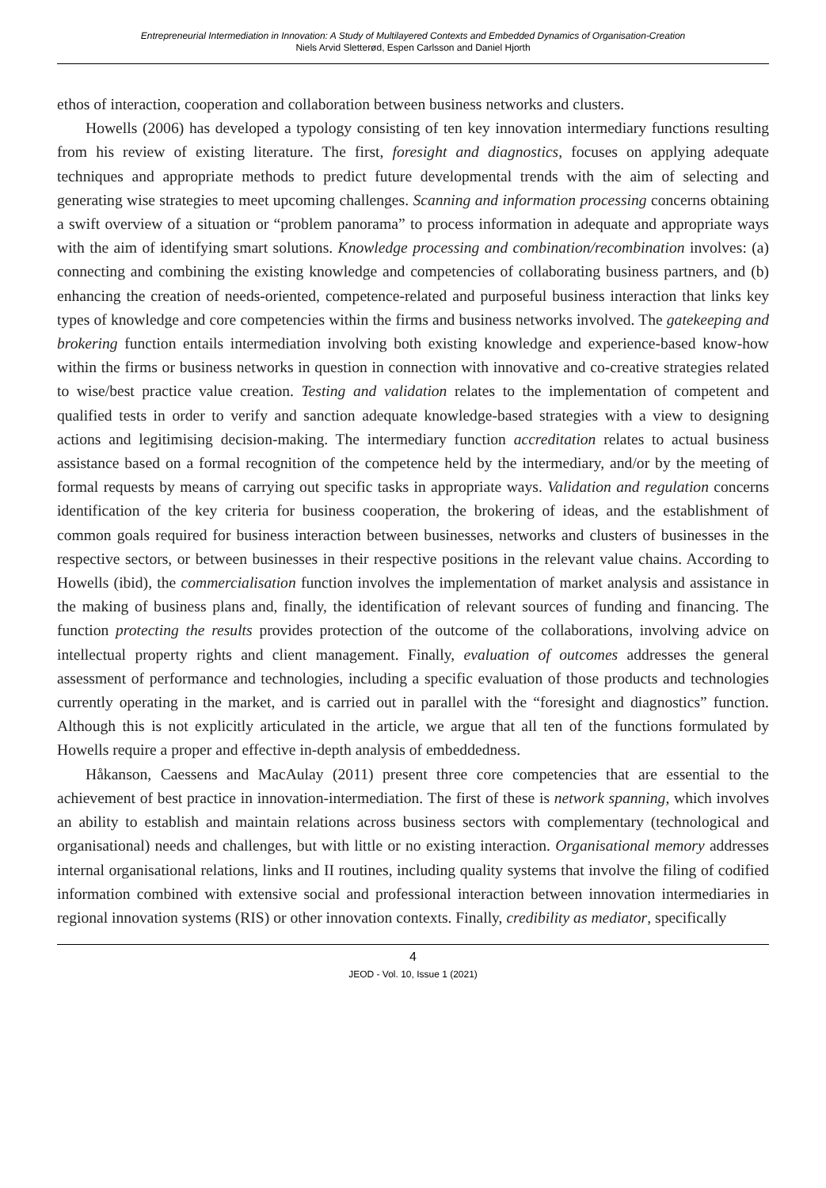Entrepreneurial Intermediation in Innovation: A Study of Multilayered Contexts and Embedded Dynamics of Organisation-Creation
Niels Arvid Sletterød, Espen Carlsson and Daniel Hjorth
ethos of interaction, cooperation and collaboration between business networks and clusters.
Howells (2006) has developed a typology consisting of ten key innovation intermediary functions resulting from his review of existing literature. The first, foresight and diagnostics, focuses on applying adequate techniques and appropriate methods to predict future developmental trends with the aim of selecting and generating wise strategies to meet upcoming challenges. Scanning and information processing concerns obtaining a swift overview of a situation or “problem panorama” to process information in adequate and appropriate ways with the aim of identifying smart solutions. Knowledge processing and combination/recombination involves: (a) connecting and combining the existing knowledge and competencies of collaborating business partners, and (b) enhancing the creation of needs-oriented, competence-related and purposeful business interaction that links key types of knowledge and core competencies within the firms and business networks involved. The gatekeeping and brokering function entails intermediation involving both existing knowledge and experience-based know-how within the firms or business networks in question in connection with innovative and co-creative strategies related to wise/best practice value creation. Testing and validation relates to the implementation of competent and qualified tests in order to verify and sanction adequate knowledge-based strategies with a view to designing actions and legitimising decision-making. The intermediary function accreditation relates to actual business assistance based on a formal recognition of the competence held by the intermediary, and/or by the meeting of formal requests by means of carrying out specific tasks in appropriate ways. Validation and regulation concerns identification of the key criteria for business cooperation, the brokering of ideas, and the establishment of common goals required for business interaction between businesses, networks and clusters of businesses in the respective sectors, or between businesses in their respective positions in the relevant value chains. According to Howells (ibid), the commercialisation function involves the implementation of market analysis and assistance in the making of business plans and, finally, the identification of relevant sources of funding and financing. The function protecting the results provides protection of the outcome of the collaborations, involving advice on intellectual property rights and client management. Finally, evaluation of outcomes addresses the general assessment of performance and technologies, including a specific evaluation of those products and technologies currently operating in the market, and is carried out in parallel with the “foresight and diagnostics” function. Although this is not explicitly articulated in the article, we argue that all ten of the functions formulated by Howells require a proper and effective in-depth analysis of embeddedness.
Håkanson, Caessens and MacAulay (2011) present three core competencies that are essential to the achievement of best practice in innovation-intermediation. The first of these is network spanning, which involves an ability to establish and maintain relations across business sectors with complementary (technological and organisational) needs and challenges, but with little or no existing interaction. Organisational memory addresses internal organisational relations, links and II routines, including quality systems that involve the filing of codified information combined with extensive social and professional interaction between innovation intermediaries in regional innovation systems (RIS) or other innovation contexts. Finally, credibility as mediator, specifically
4
JEOD - Vol. 10, Issue 1 (2021)